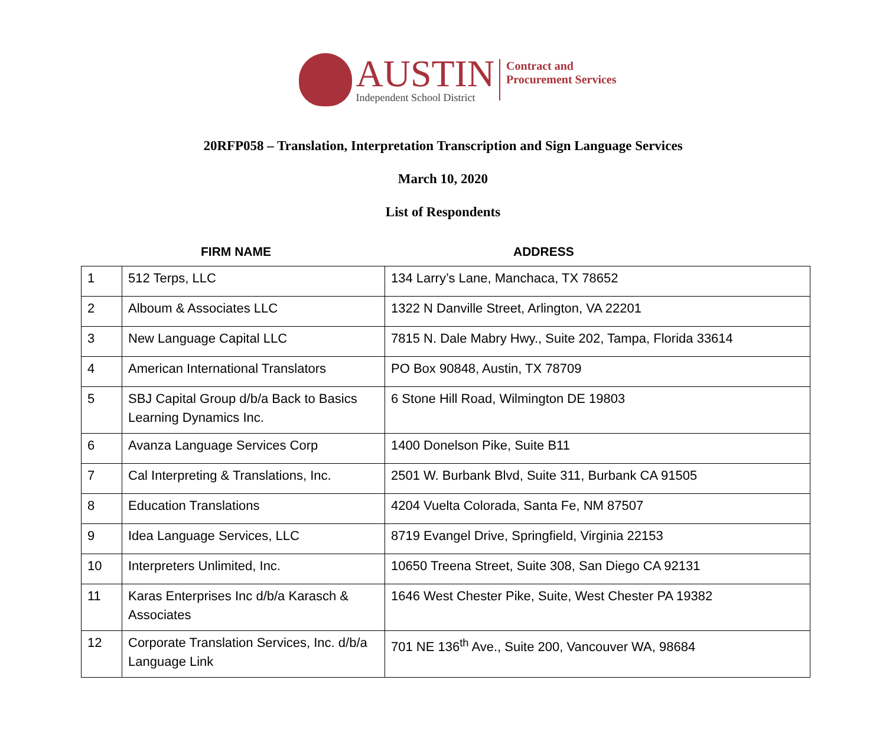AUSTIN
Independent School District
Contract and
Procurement Services
20RFP058 – Translation, Interpretation Transcription and Sign Language Services
March 10, 2020
List of Respondents
FIRM NAME ADDRESS
| 1 | 512 Terps, LLC | 134 Larry’s Lane, Manchaca, TX 78652 |
| 2 | Alboum & Associates LLC | 1322 N Danville Street, Arlington, VA 22201 |
| 3 | New Language Capital LLC | 7815 N. Dale Mabry Hwy., Suite 202, Tampa, Florida 33614 |
| 4 | American International Translators | PO Box 90848, Austin, TX 78709 |
| 5 | SBJ Capital Group d/b/a Back to Basics Learning Dynamics Inc. | 6 Stone Hill Road, Wilmington DE 19803 |
| 6 | Avanza Language Services Corp | 1400 Donelson Pike, Suite B11 |
| 7 | Cal Interpreting & Translations, Inc. | 2501 W. Burbank Blvd, Suite 311, Burbank CA 91505 |
| 8 | Education Translations | 4204 Vuelta Colorada, Santa Fe, NM 87507 |
| 9 | Idea Language Services, LLC | 8719 Evangel Drive, Springfield, Virginia 22153 |
| 10 | Interpreters Unlimited, Inc. | 10650 Treena Street, Suite 308, San Diego CA 92131 |
| 11 | Karas Enterprises Inc d/b/a Karasch & Associates | 1646 West Chester Pike, Suite, West Chester PA 19382 |
| 12 | Corporate Translation Services, Inc. d/b/a Language Link | 701 NE 136<sup>th</sup> Ave., Suite 200, Vancouver WA, 98684 |